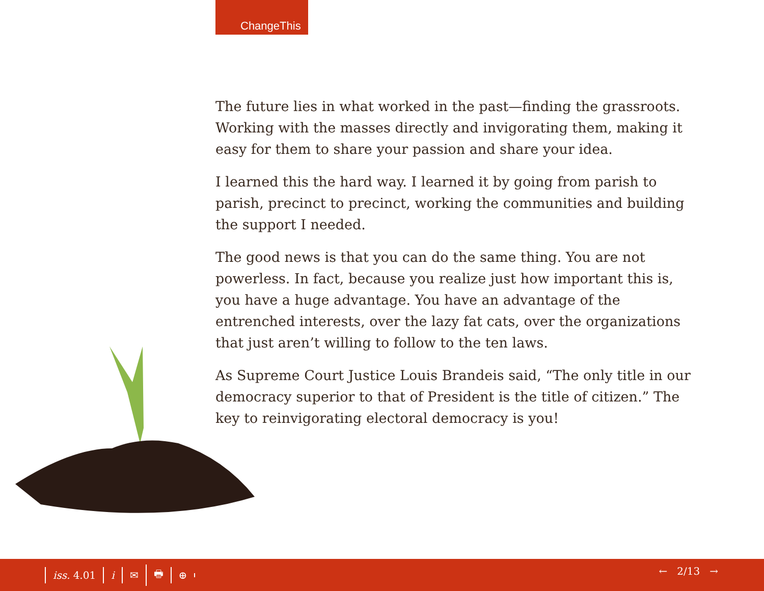ChangeThis
The future lies in what worked in the past—finding the grassroots. Working with the masses directly and invigorating them, making it easy for them to share your passion and share your idea.
I learned this the hard way. I learned it by going from parish to parish, precinct to precinct, working the communities and building the support I needed.
The good news is that you can do the same thing. You are not powerless. In fact, because you realize just how important this is, you have a huge advantage. You have an advantage of the entrenched interests, over the lazy fat cats, over the organizations that just aren’t willing to follow to the ten laws.
As Supreme Court Justice Louis Brandeis said, “The only title in our democracy superior to that of President is the title of citizen.” The key to reinvigorating electoral democracy is you!
iss. 4.01 i ✉ 🖶 ⊕
← 2/13 →